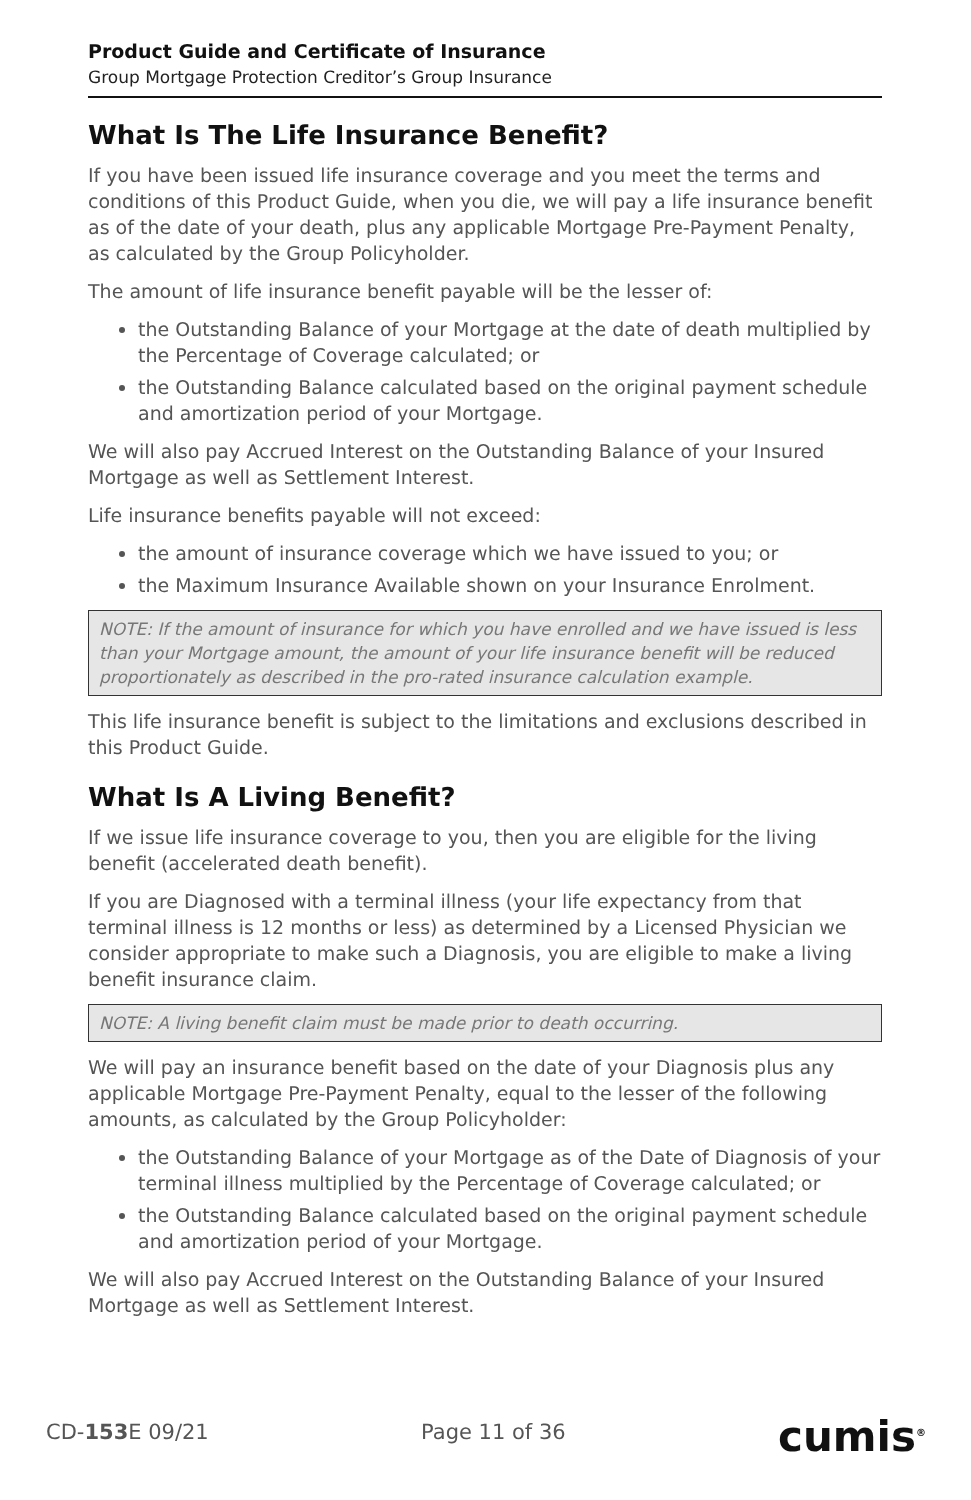Product Guide and Certificate of Insurance
Group Mortgage Protection Creditor’s Group Insurance
What Is The Life Insurance Benefit?
If you have been issued life insurance coverage and you meet the terms and conditions of this Product Guide, when you die, we will pay a life insurance benefit as of the date of your death, plus any applicable Mortgage Pre-Payment Penalty, as calculated by the Group Policyholder.
The amount of life insurance benefit payable will be the lesser of:
the Outstanding Balance of your Mortgage at the date of death multiplied by the Percentage of Coverage calculated; or
the Outstanding Balance calculated based on the original payment schedule and amortization period of your Mortgage.
We will also pay Accrued Interest on the Outstanding Balance of your Insured Mortgage as well as Settlement Interest.
Life insurance benefits payable will not exceed:
the amount of insurance coverage which we have issued to you; or
the Maximum Insurance Available shown on your Insurance Enrolment.
NOTE: If the amount of insurance for which you have enrolled and we have issued is less than your Mortgage amount, the amount of your life insurance benefit will be reduced proportionately as described in the pro-rated insurance calculation example.
This life insurance benefit is subject to the limitations and exclusions described in this Product Guide.
What Is A Living Benefit?
If we issue life insurance coverage to you, then you are eligible for the living benefit (accelerated death benefit).
If you are Diagnosed with a terminal illness (your life expectancy from that terminal illness is 12 months or less) as determined by a Licensed Physician we consider appropriate to make such a Diagnosis, you are eligible to make a living benefit insurance claim.
NOTE: A living benefit claim must be made prior to death occurring.
We will pay an insurance benefit based on the date of your Diagnosis plus any applicable Mortgage Pre-Payment Penalty, equal to the lesser of the following amounts, as calculated by the Group Policyholder:
the Outstanding Balance of your Mortgage as of the Date of Diagnosis of your terminal illness multiplied by the Percentage of Coverage calculated; or
the Outstanding Balance calculated based on the original payment schedule and amortization period of your Mortgage.
We will also pay Accrued Interest on the Outstanding Balance of your Insured Mortgage as well as Settlement Interest.
CD-153 E 09/21 Page 11 of 36 cumis<sup>®</sup>